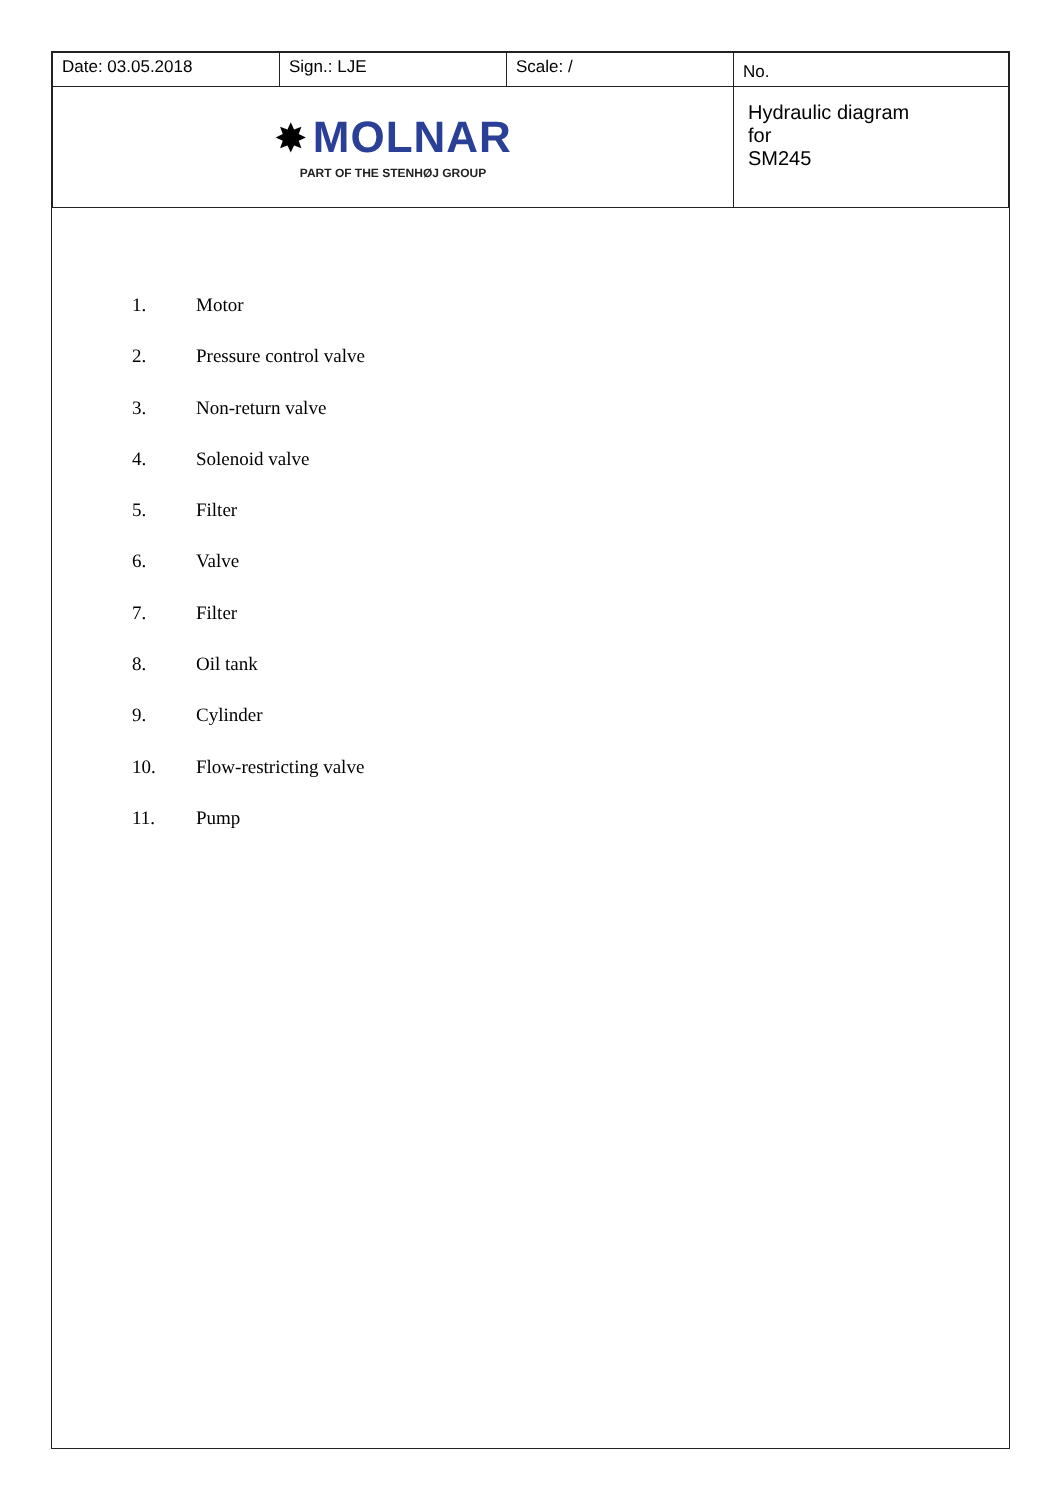| Date: 03.05.2018 | Sign.: LJE | Scale: / | No. |
| ✸ MOLNAR PART OF THE STENHØJ GROUP | | | Hydraulic diagram for SM245 |
1. Motor
2. Pressure control valve
3. Non-return valve
4. Solenoid valve
5. Filter
6. Valve
7. Filter
8. Oil tank
9. Cylinder
10. Flow-restricting valve
11. Pump